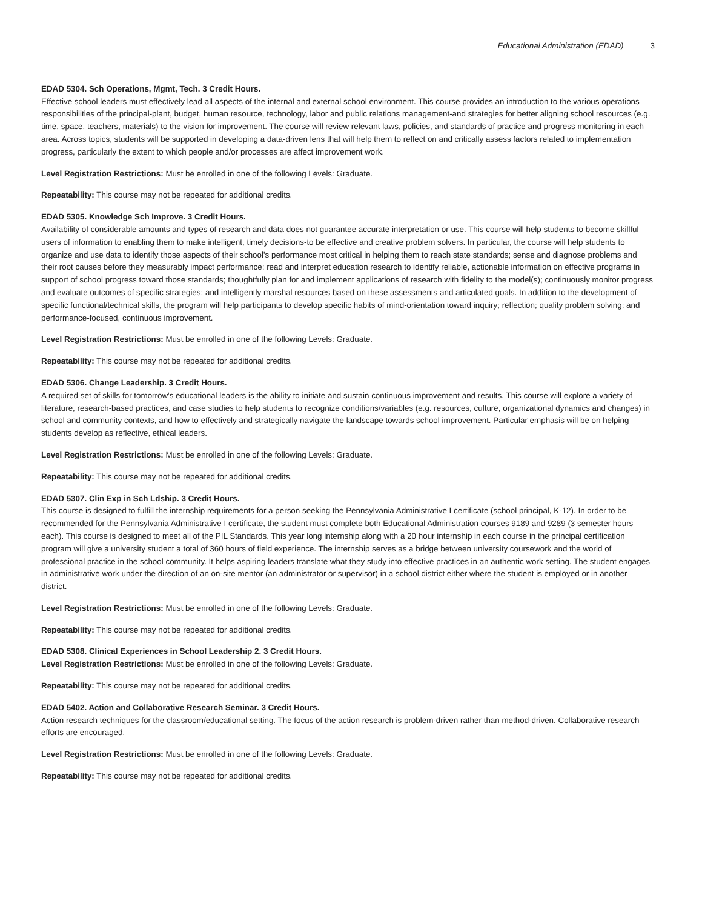Educational Administration (EDAD) 3
EDAD 5304. Sch Operations, Mgmt, Tech. 3 Credit Hours.
Effective school leaders must effectively lead all aspects of the internal and external school environment. This course provides an introduction to the various operations responsibilities of the principal-plant, budget, human resource, technology, labor and public relations management-and strategies for better aligning school resources (e.g. time, space, teachers, materials) to the vision for improvement. The course will review relevant laws, policies, and standards of practice and progress monitoring in each area. Across topics, students will be supported in developing a data-driven lens that will help them to reflect on and critically assess factors related to implementation progress, particularly the extent to which people and/or processes are affect improvement work.
Level Registration Restrictions: Must be enrolled in one of the following Levels: Graduate.
Repeatability: This course may not be repeated for additional credits.
EDAD 5305. Knowledge Sch Improve. 3 Credit Hours.
Availability of considerable amounts and types of research and data does not guarantee accurate interpretation or use. This course will help students to become skillful users of information to enabling them to make intelligent, timely decisions-to be effective and creative problem solvers. In particular, the course will help students to organize and use data to identify those aspects of their school's performance most critical in helping them to reach state standards; sense and diagnose problems and their root causes before they measurably impact performance; read and interpret education research to identify reliable, actionable information on effective programs in support of school progress toward those standards; thoughtfully plan for and implement applications of research with fidelity to the model(s); continuously monitor progress and evaluate outcomes of specific strategies; and intelligently marshal resources based on these assessments and articulated goals. In addition to the development of specific functional/technical skills, the program will help participants to develop specific habits of mind-orientation toward inquiry; reflection; quality problem solving; and performance-focused, continuous improvement.
Level Registration Restrictions: Must be enrolled in one of the following Levels: Graduate.
Repeatability: This course may not be repeated for additional credits.
EDAD 5306. Change Leadership. 3 Credit Hours.
A required set of skills for tomorrow's educational leaders is the ability to initiate and sustain continuous improvement and results. This course will explore a variety of literature, research-based practices, and case studies to help students to recognize conditions/variables (e.g. resources, culture, organizational dynamics and changes) in school and community contexts, and how to effectively and strategically navigate the landscape towards school improvement. Particular emphasis will be on helping students develop as reflective, ethical leaders.
Level Registration Restrictions: Must be enrolled in one of the following Levels: Graduate.
Repeatability: This course may not be repeated for additional credits.
EDAD 5307. Clin Exp in Sch Ldship. 3 Credit Hours.
This course is designed to fulfill the internship requirements for a person seeking the Pennsylvania Administrative I certificate (school principal, K-12). In order to be recommended for the Pennsylvania Administrative I certificate, the student must complete both Educational Administration courses 9189 and 9289 (3 semester hours each). This course is designed to meet all of the PIL Standards. This year long internship along with a 20 hour internship in each course in the principal certification program will give a university student a total of 360 hours of field experience. The internship serves as a bridge between university coursework and the world of professional practice in the school community. It helps aspiring leaders translate what they study into effective practices in an authentic work setting. The student engages in administrative work under the direction of an on-site mentor (an administrator or supervisor) in a school district either where the student is employed or in another district.
Level Registration Restrictions: Must be enrolled in one of the following Levels: Graduate.
Repeatability: This course may not be repeated for additional credits.
EDAD 5308. Clinical Experiences in School Leadership 2. 3 Credit Hours.
Level Registration Restrictions: Must be enrolled in one of the following Levels: Graduate.
Repeatability: This course may not be repeated for additional credits.
EDAD 5402. Action and Collaborative Research Seminar. 3 Credit Hours.
Action research techniques for the classroom/educational setting. The focus of the action research is problem-driven rather than method-driven. Collaborative research efforts are encouraged.
Level Registration Restrictions: Must be enrolled in one of the following Levels: Graduate.
Repeatability: This course may not be repeated for additional credits.